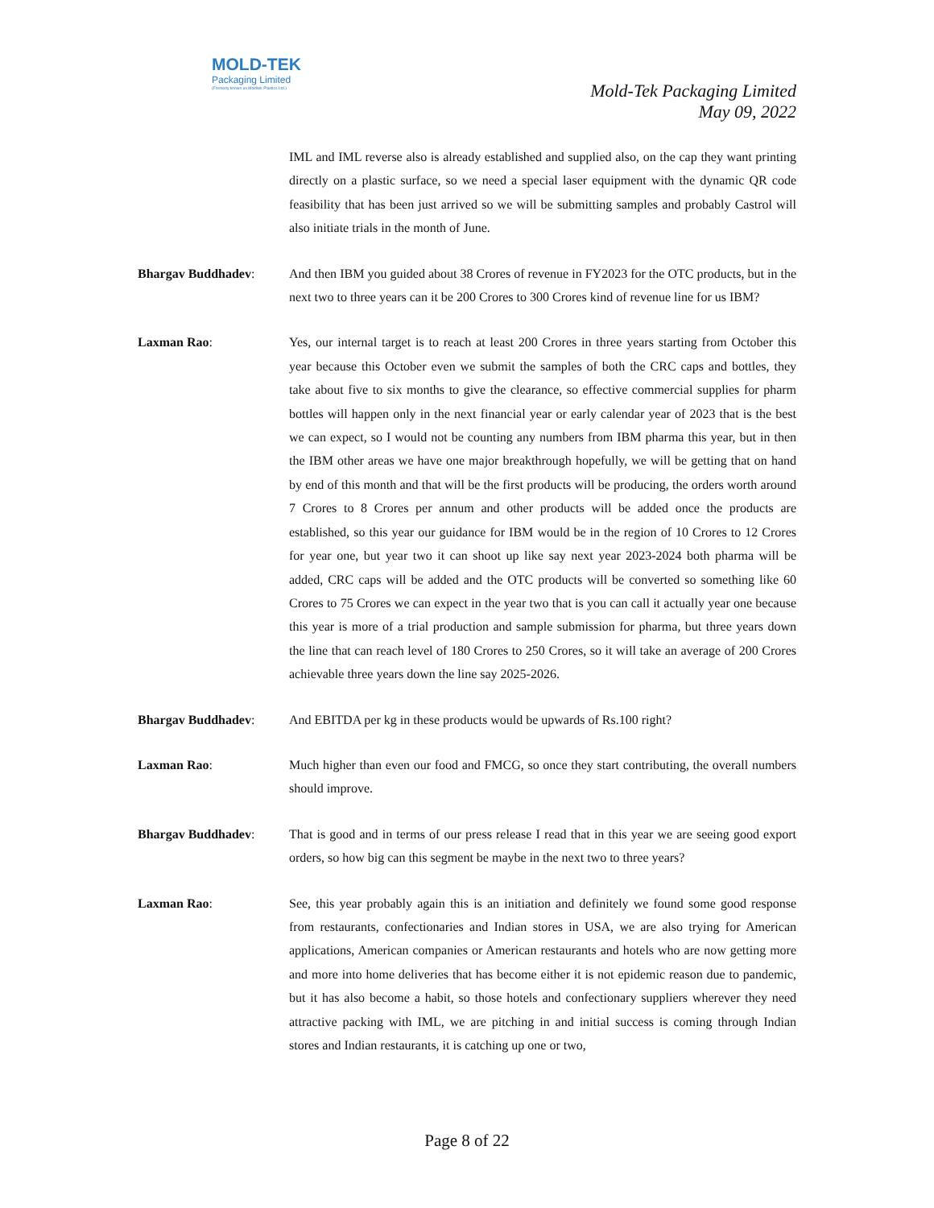MOLD-TEK
Packaging Limited
(Formerly known as Moldtek Plastics Ltd.)
Mold-Tek Packaging Limited
May 09, 2022
IML and IML reverse also is already established and supplied also, on the cap they want printing directly on a plastic surface, so we need a special laser equipment with the dynamic QR code feasibility that has been just arrived so we will be submitting samples and probably Castrol will also initiate trials in the month of June.
Bhargav Buddhadev: And then IBM you guided about 38 Crores of revenue in FY2023 for the OTC products, but in the next two to three years can it be 200 Crores to 300 Crores kind of revenue line for us IBM?
Laxman Rao: Yes, our internal target is to reach at least 200 Crores in three years starting from October this year because this October even we submit the samples of both the CRC caps and bottles, they take about five to six months to give the clearance, so effective commercial supplies for pharm bottles will happen only in the next financial year or early calendar year of 2023 that is the best we can expect, so I would not be counting any numbers from IBM pharma this year, but in then the IBM other areas we have one major breakthrough hopefully, we will be getting that on hand by end of this month and that will be the first products will be producing, the orders worth around 7 Crores to 8 Crores per annum and other products will be added once the products are established, so this year our guidance for IBM would be in the region of 10 Crores to 12 Crores for year one, but year two it can shoot up like say next year 2023-2024 both pharma will be added, CRC caps will be added and the OTC products will be converted so something like 60 Crores to 75 Crores we can expect in the year two that is you can call it actually year one because this year is more of a trial production and sample submission for pharma, but three years down the line that can reach level of 180 Crores to 250 Crores, so it will take an average of 200 Crores achievable three years down the line say 2025-2026.
Bhargav Buddhadev: And EBITDA per kg in these products would be upwards of Rs.100 right?
Laxman Rao: Much higher than even our food and FMCG, so once they start contributing, the overall numbers should improve.
Bhargav Buddhadev: That is good and in terms of our press release I read that in this year we are seeing good export orders, so how big can this segment be maybe in the next two to three years?
Laxman Rao: See, this year probably again this is an initiation and definitely we found some good response from restaurants, confectionaries and Indian stores in USA, we are also trying for American applications, American companies or American restaurants and hotels who are now getting more and more into home deliveries that has become either it is not epidemic reason due to pandemic, but it has also become a habit, so those hotels and confectionary suppliers wherever they need attractive packing with IML, we are pitching in and initial success is coming through Indian stores and Indian restaurants, it is catching up one or two,
Page 8 of 22